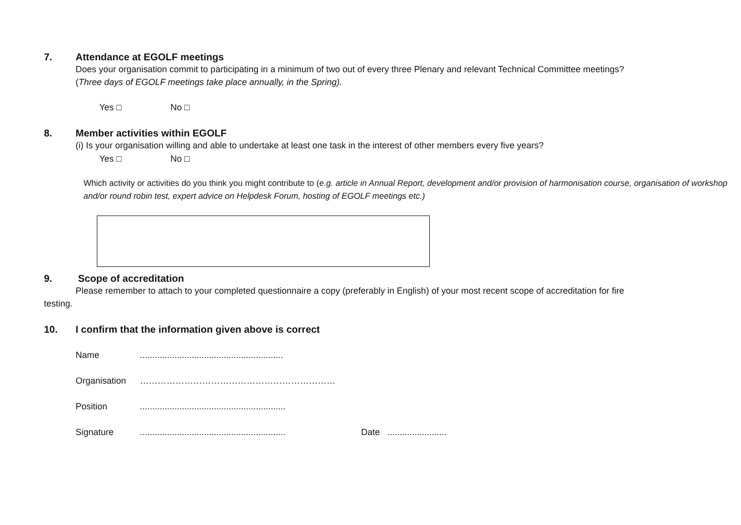7. Attendance at EGOLF meetings
Does your organisation commit to participating in a minimum of two out of every three Plenary and relevant Technical Committee meetings?
(Three days of EGOLF meetings take place annually, in the Spring).
Yes □ No □
8. Member activities within EGOLF
(i) Is your organisation willing and able to undertake at least one task in the interest of other members every five years?
Yes □ No □
Which activity or activities do you think you might contribute to (e.g. article in Annual Report, development and/or provision of harmonisation course, organisation of workshop and/or round robin test, expert advice on Helpdesk Forum, hosting of EGOLF meetings etc.)
9. Scope of accreditation
Please remember to attach to your completed questionnaire a copy (preferably in English) of your most recent scope of accreditation for fire
testing.
10. I confirm that the information given above is correct
Name..........................................................
Organisation …………………………………………………………
Position...........................................................
Signature........................................................... Date ........................